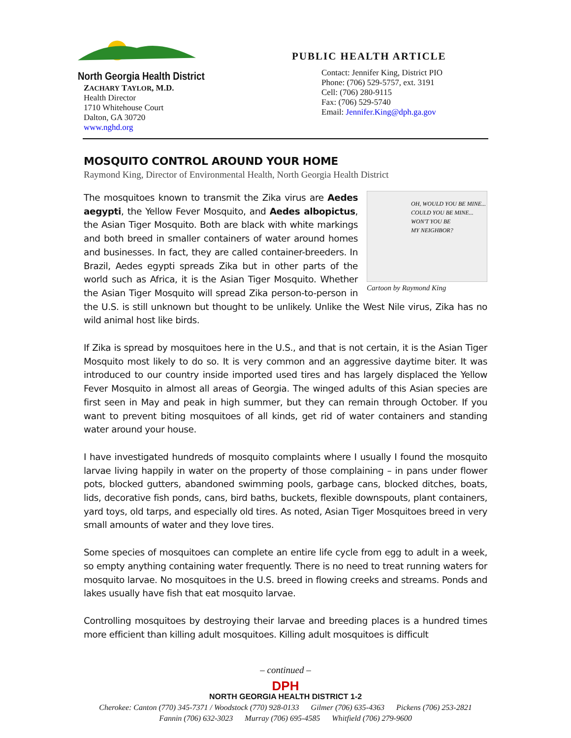North Georgia Health District
ZACHARY TAYLOR, M.D.
Health Director
1710 Whitehouse Court
Dalton, GA 30720
www.nghd.org
PUBLIC HEALTH ARTICLE
Contact: Jennifer King, District PIO
Phone: (706) 529-5757, ext. 3191
Cell: (706) 280-9115
Fax: (706) 529-5740
Email: Jennifer.King@dph.ga.gov
MOSQUITO CONTROL AROUND YOUR HOME
Raymond King, Director of Environmental Health, North Georgia Health District
OH, WOULD YOU BE MINE...
COULD YOU BE MINE...
WON'T YOU BE
MY NEIGHBOR?
Cartoon by Raymond King
The mosquitoes known to transmit the Zika virus are Aedes aegypti, the Yellow Fever Mosquito, and Aedes albopictus, the Asian Tiger Mosquito. Both are black with white markings and both breed in smaller containers of water around homes and businesses. In fact, they are called container-breeders. In Brazil, Aedes egypti spreads Zika but in other parts of the world such as Africa, it is the Asian Tiger Mosquito. Whether the Asian Tiger Mosquito will spread Zika person-to-person in the U.S. is still unknown but thought to be unlikely. Unlike the West Nile virus, Zika has no wild animal host like birds.
If Zika is spread by mosquitoes here in the U.S., and that is not certain, it is the Asian Tiger Mosquito most likely to do so. It is very common and an aggressive daytime biter. It was introduced to our country inside imported used tires and has largely displaced the Yellow Fever Mosquito in almost all areas of Georgia. The winged adults of this Asian species are first seen in May and peak in high summer, but they can remain through October. If you want to prevent biting mosquitoes of all kinds, get rid of water containers and standing water around your house.
I have investigated hundreds of mosquito complaints where I usually I found the mosquito larvae living happily in water on the property of those complaining – in pans under flower pots, blocked gutters, abandoned swimming pools, garbage cans, blocked ditches, boats, lids, decorative fish ponds, cans, bird baths, buckets, flexible downspouts, plant containers, yard toys, old tarps, and especially old tires. As noted, Asian Tiger Mosquitoes breed in very small amounts of water and they love tires.
Some species of mosquitoes can complete an entire life cycle from egg to adult in a week, so empty anything containing water frequently. There is no need to treat running waters for mosquito larvae. No mosquitoes in the U.S. breed in flowing creeks and streams. Ponds and lakes usually have fish that eat mosquito larvae.
Controlling mosquitoes by destroying their larvae and breeding places is a hundred times more efficient than killing adult mosquitoes. Killing adult mosquitoes is difficult
– continued –
DPH
NORTH GEORGIA HEALTH DISTRICT 1-2
Cherokee: Canton (770) 345-7371 / Woodstock (770) 928-0133 Gilmer (706) 635-4363 Pickens (706) 253-2821
Fannin (706) 632-3023 Murray (706) 695-4585 Whitfield (706) 279-9600